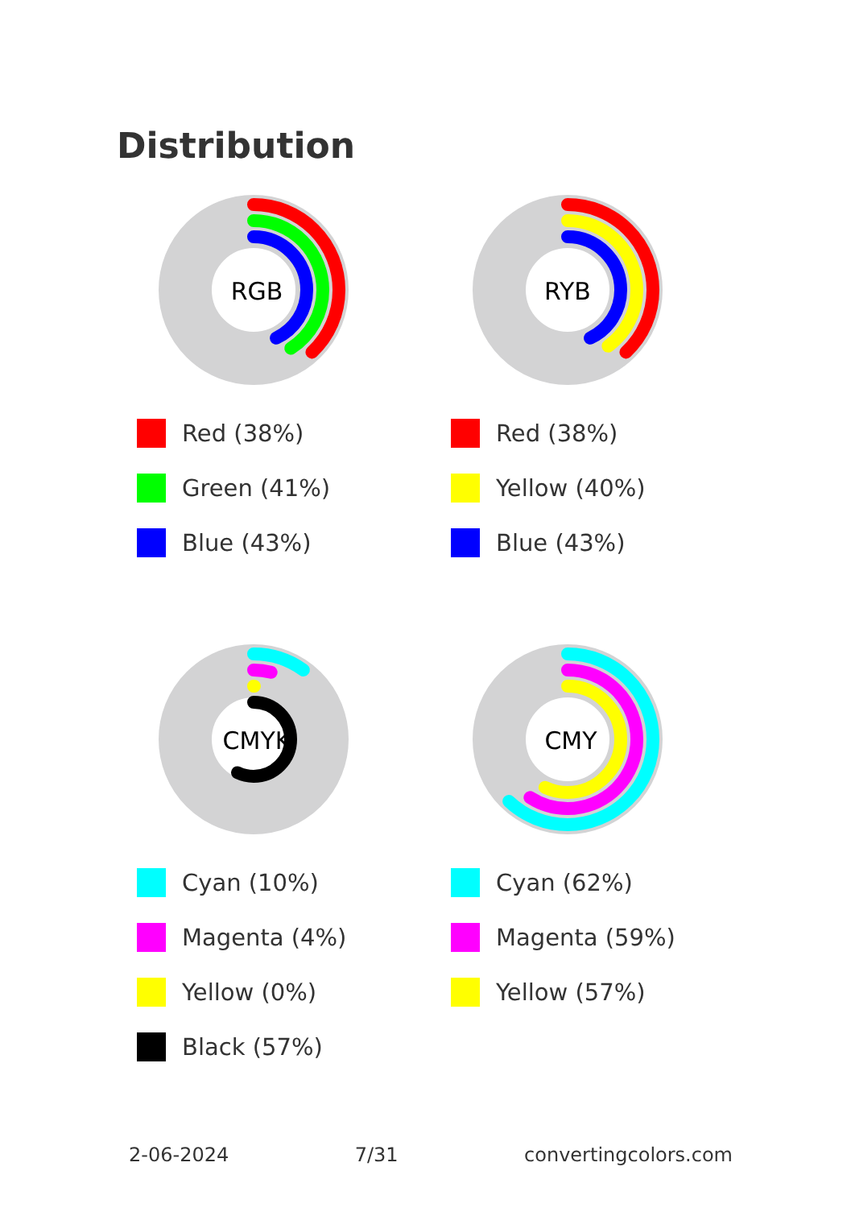Distribution
RGB
Red (38%)
Green (41%)
Blue (43%)
RYB
Red (38%)
Yellow (40%)
Blue (43%)
CMYK
Cyan (10%)
Magenta (4%)
Yellow (0%)
Black (57%)
CMY
Cyan (62%)
Magenta (59%)
Yellow (57%)
2-06-2024 7/31 convertingcolors.com